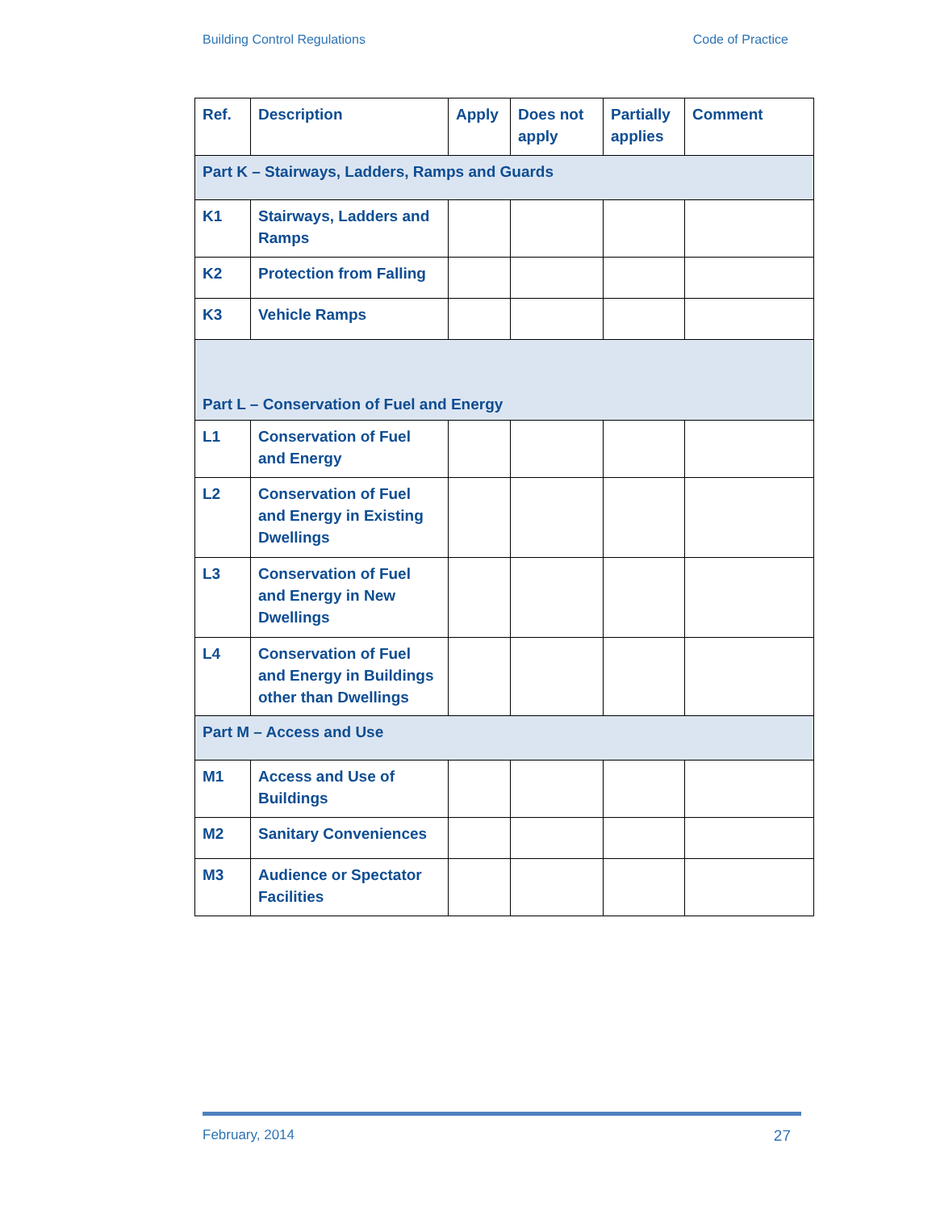Building Control Regulations Code of Practice
| Ref. | Description | Apply | Does not apply | Partially applies | Comment |
| --- | --- | --- | --- | --- | --- |
| Part K – Stairways, Ladders, Ramps and Guards | | | | | |
| K1 | Stairways, Ladders and Ramps | | | | |
| K2 | Protection from Falling | | | | |
| K3 | Vehicle Ramps | | | | |
| Part L – Conservation of Fuel and Energy | | | | | |
| L1 | Conservation of Fuel and Energy | | | | |
| L2 | Conservation of Fuel and Energy in Existing Dwellings | | | | |
| L3 | Conservation of Fuel and Energy in New Dwellings | | | | |
| L4 | Conservation of Fuel and Energy in Buildings other than Dwellings | | | | |
| Part M – Access and Use | | | | | |
| M1 | Access and Use of Buildings | | | | |
| M2 | Sanitary Conveniences | | | | |
| M3 | Audience or Spectator Facilities | | | | |
February, 2014 27